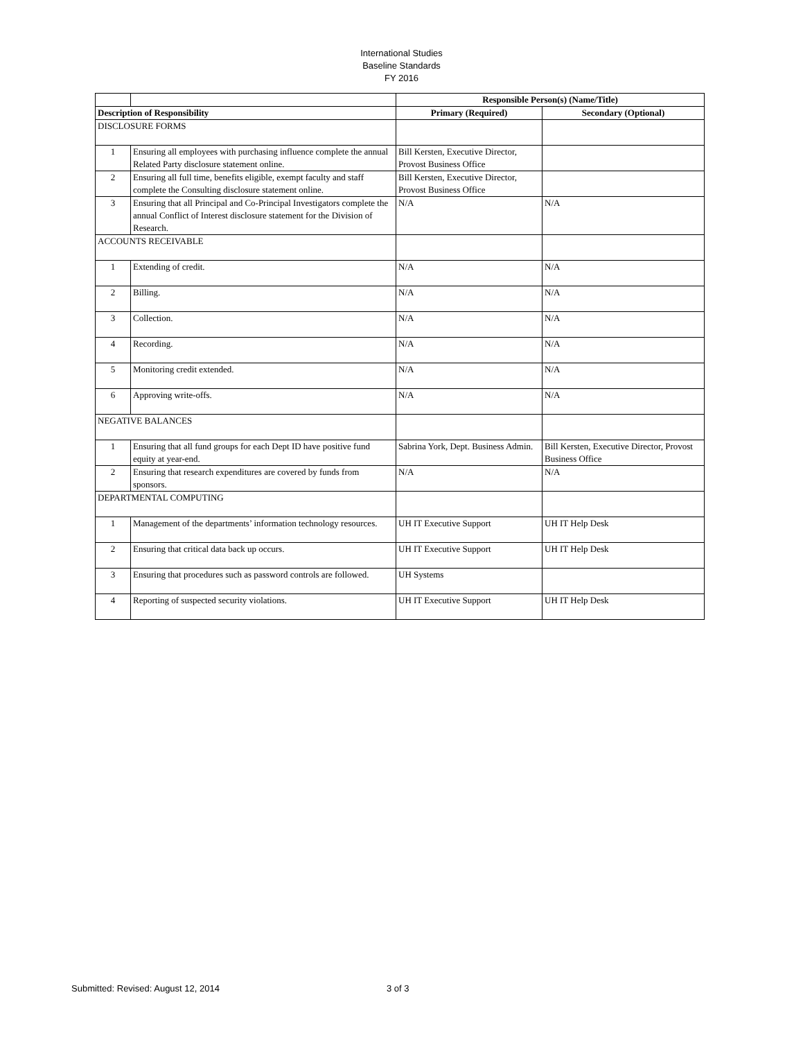International Studies
Baseline Standards
FY 2016
| | | Responsible Person(s) (Name/Title) | |
| Description of Responsibility | | Primary (Required) | Secondary (Optional) |
| DISCLOSURE FORMS | | | |
| 1 | Ensuring all employees with purchasing influence complete the annual Related Party disclosure statement online. | Bill Kersten, Executive Director, Provost Business Office | |
| 2 | Ensuring all full time, benefits eligible, exempt faculty and staff complete the Consulting disclosure statement online. | Bill Kersten, Executive Director, Provost Business Office | |
| 3 | Ensuring that all Principal and Co-Principal Investigators complete the annual Conflict of Interest disclosure statement for the Division of Research. | N/A | N/A |
| ACCOUNTS RECEIVABLE | | | |
| 1 | Extending of credit. | N/A | N/A |
| 2 | Billing. | N/A | N/A |
| 3 | Collection. | N/A | N/A |
| 4 | Recording. | N/A | N/A |
| 5 | Monitoring credit extended. | N/A | N/A |
| 6 | Approving write-offs. | N/A | N/A |
| NEGATIVE BALANCES | | | |
| 1 | Ensuring that all fund groups for each Dept ID have positive fund equity at year-end. | Sabrina York, Dept. Business Admin. | Bill Kersten, Executive Director, Provost Business Office |
| 2 | Ensuring that research expenditures are covered by funds from sponsors. | N/A | N/A |
| DEPARTMENTAL COMPUTING | | | |
| 1 | Management of the departments’ information technology resources. | UH IT Executive Support | UH IT Help Desk |
| 2 | Ensuring that critical data back up occurs. | UH IT Executive Support | UH IT Help Desk |
| 3 | Ensuring that procedures such as password controls are followed. | UH Systems | |
| 4 | Reporting of suspected security violations. | UH IT Executive Support | UH IT Help Desk |
Submitted: Revised: August 12, 2014 3 of 3